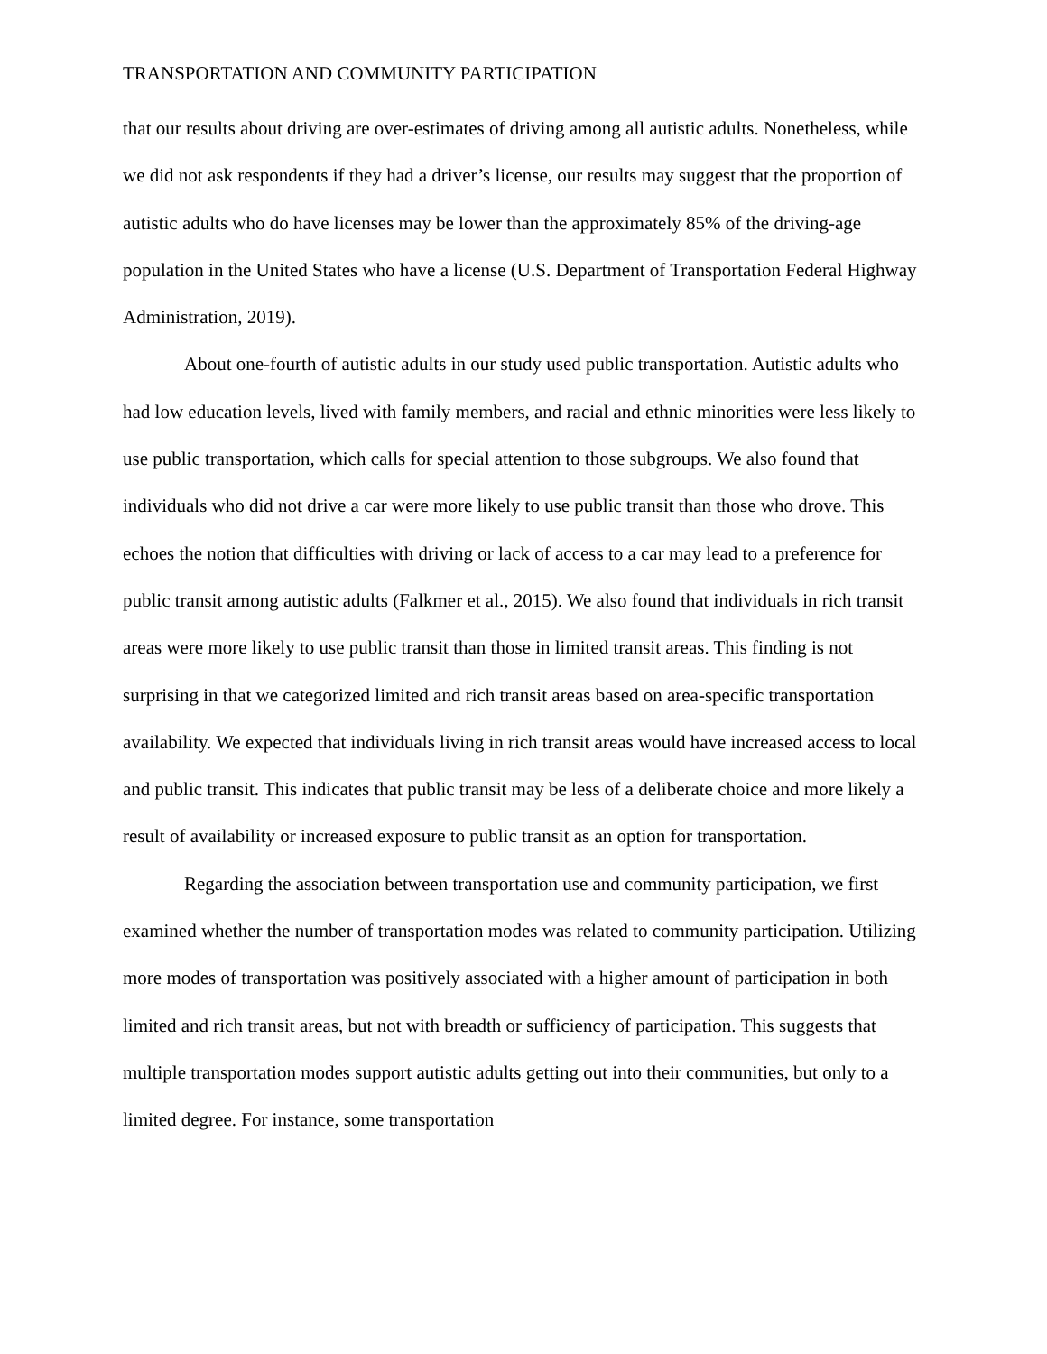TRANSPORTATION AND COMMUNITY PARTICIPATION
that our results about driving are over-estimates of driving among all autistic adults. Nonetheless, while we did not ask respondents if they had a driver’s license, our results may suggest that the proportion of autistic adults who do have licenses may be lower than the approximately 85% of the driving-age population in the United States who have a license (U.S. Department of Transportation Federal Highway Administration, 2019).
About one-fourth of autistic adults in our study used public transportation. Autistic adults who had low education levels, lived with family members, and racial and ethnic minorities were less likely to use public transportation, which calls for special attention to those subgroups. We also found that individuals who did not drive a car were more likely to use public transit than those who drove. This echoes the notion that difficulties with driving or lack of access to a car may lead to a preference for public transit among autistic adults (Falkmer et al., 2015). We also found that individuals in rich transit areas were more likely to use public transit than those in limited transit areas. This finding is not surprising in that we categorized limited and rich transit areas based on area-specific transportation availability. We expected that individuals living in rich transit areas would have increased access to local and public transit. This indicates that public transit may be less of a deliberate choice and more likely a result of availability or increased exposure to public transit as an option for transportation.
Regarding the association between transportation use and community participation, we first examined whether the number of transportation modes was related to community participation. Utilizing more modes of transportation was positively associated with a higher amount of participation in both limited and rich transit areas, but not with breadth or sufficiency of participation. This suggests that multiple transportation modes support autistic adults getting out into their communities, but only to a limited degree. For instance, some transportation